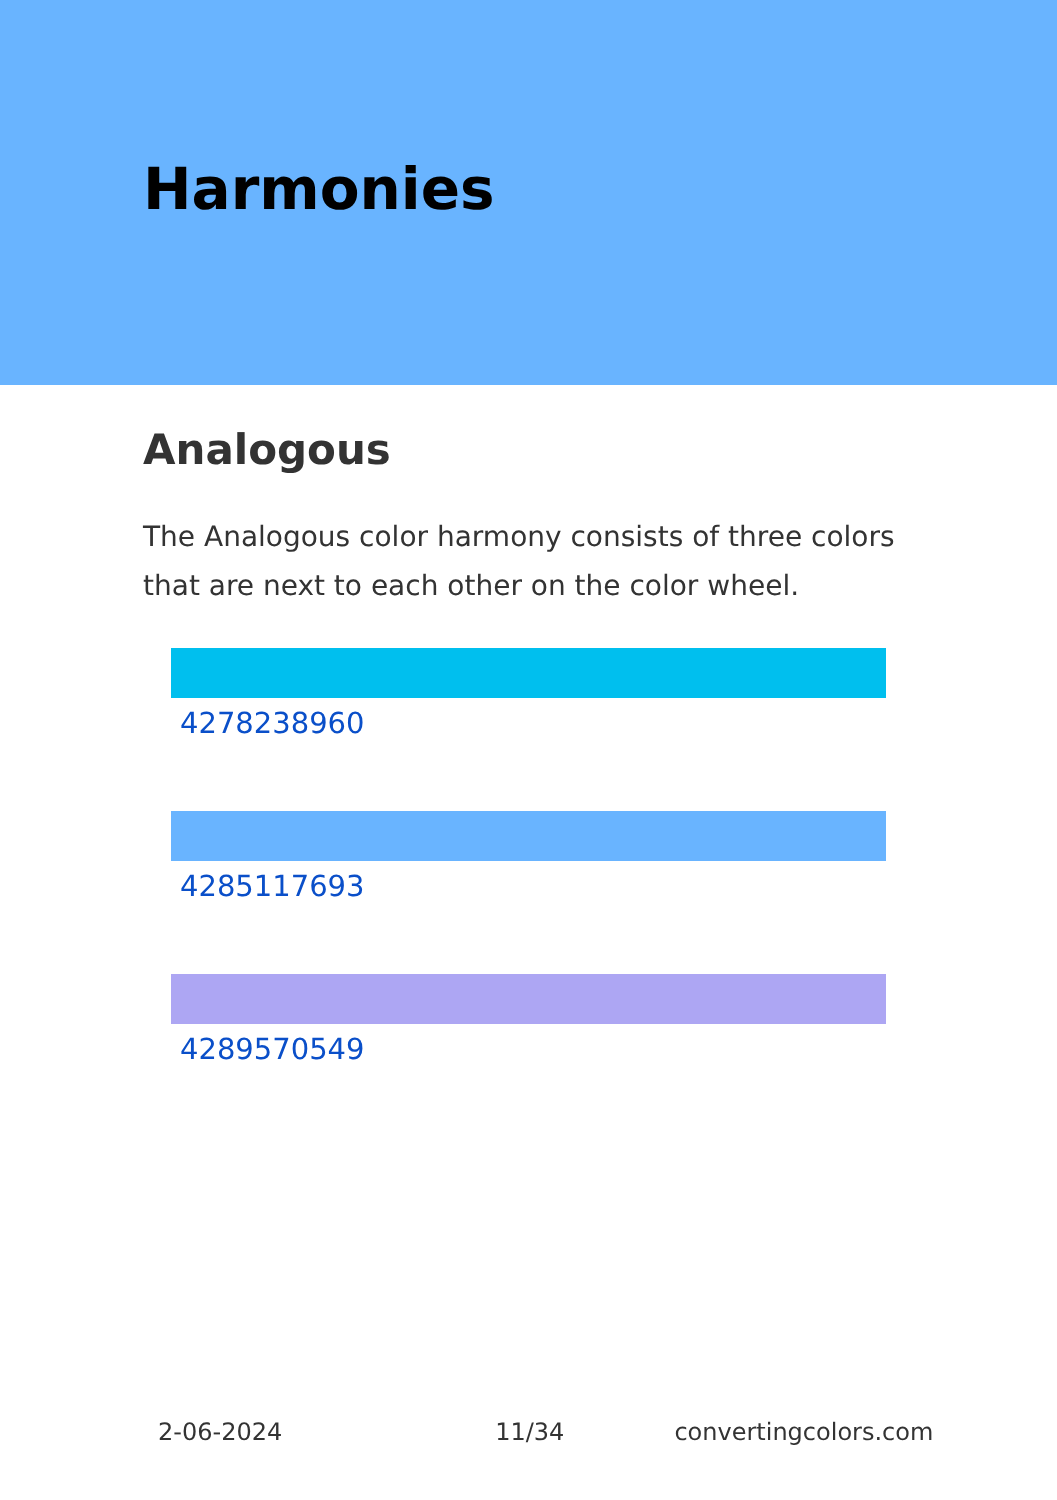Harmonies
Analogous
The Analogous color harmony consists of three colors that are next to each other on the color wheel.
4278238960
4285117693
4289570549
2-06-2024 11/34 convertingcolors.com